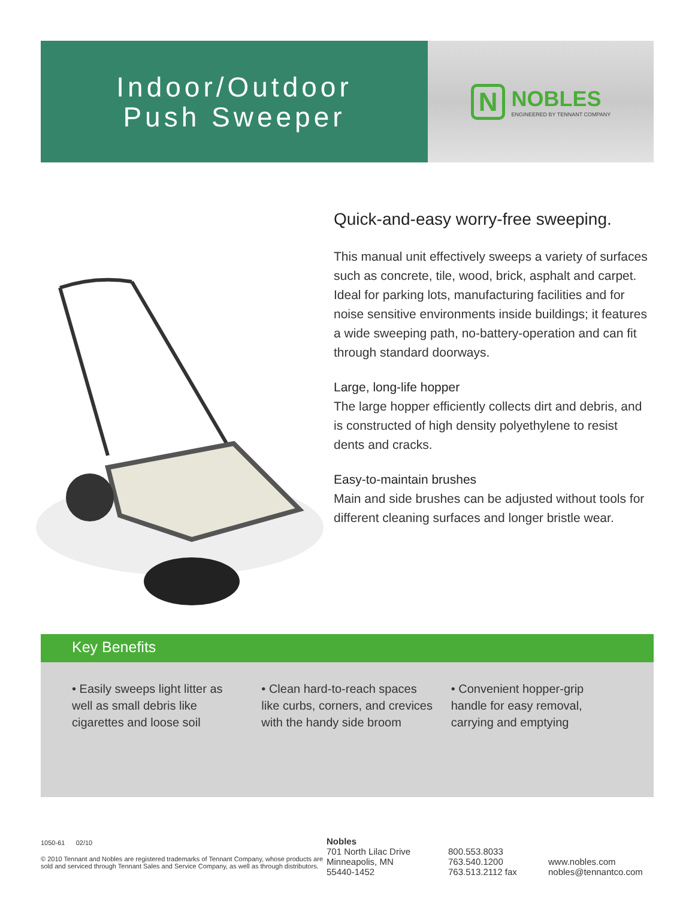Indoor/Outdoor
Push Sweeper
N NOBLES
ENGINEERED BY TENNANT COMPANY
Quick-and-easy worry-free sweeping.
This manual unit effectively sweeps a variety of surfaces such as concrete, tile, wood, brick, asphalt and carpet. Ideal for parking lots, manufacturing facilities and for noise sensitive environments inside buildings; it features a wide sweeping path, no-battery-operation and can fit through standard doorways.
Large, long-life hopper
The large hopper efficiently collects dirt and debris, and is constructed of high density polyethylene to resist dents and cracks.
Easy-to-maintain brushes
Main and side brushes can be adjusted without tools for different cleaning surfaces and longer bristle wear.
Key Benefits
• Easily sweeps light litter as well as small debris like cigarettes and loose soil
• Clean hard-to-reach spaces like curbs, corners, and crevices with the handy side broom
• Convenient hopper-grip handle for easy removal, carrying and emptying
1050-61 02/10
© 2010 Tennant and Nobles are registered trademarks of Tennant Company, whose products are sold and serviced through Tennant Sales and Service Company, as well as through distributors.
Nobles
701 North Lilac Drive
Minneapolis, MN
55440-1452
800.553.8033
763.540.1200
763.513.2112 fax
www.nobles.com
nobles@tennantco.com